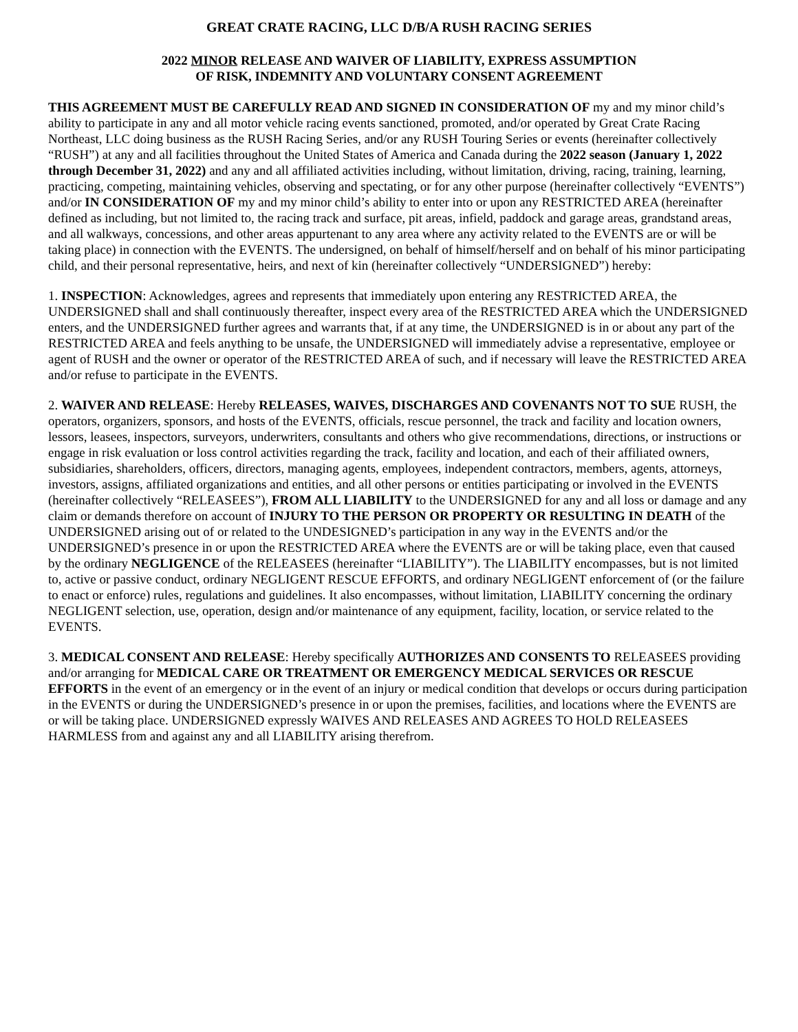GREAT CRATE RACING, LLC D/B/A RUSH RACING SERIES
2022 MINOR RELEASE AND WAIVER OF LIABILITY, EXPRESS ASSUMPTION
OF RISK, INDEMNITY AND VOLUNTARY CONSENT AGREEMENT
THIS AGREEMENT MUST BE CAREFULLY READ AND SIGNED IN CONSIDERATION OF my and my minor child’s ability to participate in any and all motor vehicle racing events sanctioned, promoted, and/or operated by Great Crate Racing Northeast, LLC doing business as the RUSH Racing Series, and/or any RUSH Touring Series or events (hereinafter collectively “RUSH”) at any and all facilities throughout the United States of America and Canada during the 2022 season (January 1, 2022 through December 31, 2022) and any and all affiliated activities including, without limitation, driving, racing, training, learning, practicing, competing, maintaining vehicles, observing and spectating, or for any other purpose (hereinafter collectively “EVENTS”) and/or IN CONSIDERATION OF my and my minor child’s ability to enter into or upon any RESTRICTED AREA (hereinafter defined as including, but not limited to, the racing track and surface, pit areas, infield, paddock and garage areas, grandstand areas, and all walkways, concessions, and other areas appurtenant to any area where any activity related to the EVENTS are or will be taking place) in connection with the EVENTS. The undersigned, on behalf of himself/herself and on behalf of his minor participating child, and their personal representative, heirs, and next of kin (hereinafter collectively “UNDERSIGNED”) hereby:
1. INSPECTION: Acknowledges, agrees and represents that immediately upon entering any RESTRICTED AREA, the UNDERSIGNED shall and shall continuously thereafter, inspect every area of the RESTRICTED AREA which the UNDERSIGNED enters, and the UNDERSIGNED further agrees and warrants that, if at any time, the UNDERSIGNED is in or about any part of the RESTRICTED AREA and feels anything to be unsafe, the UNDERSIGNED will immediately advise a representative, employee or agent of RUSH and the owner or operator of the RESTRICTED AREA of such, and if necessary will leave the RESTRICTED AREA and/or refuse to participate in the EVENTS.
2. WAIVER AND RELEASE: Hereby RELEASES, WAIVES, DISCHARGES AND COVENANTS NOT TO SUE RUSH, the operators, organizers, sponsors, and hosts of the EVENTS, officials, rescue personnel, the track and facility and location owners, lessors, leasees, inspectors, surveyors, underwriters, consultants and others who give recommendations, directions, or instructions or engage in risk evaluation or loss control activities regarding the track, facility and location, and each of their affiliated owners, subsidiaries, shareholders, officers, directors, managing agents, employees, independent contractors, members, agents, attorneys, investors, assigns, affiliated organizations and entities, and all other persons or entities participating or involved in the EVENTS (hereinafter collectively “RELEASEES”), FROM ALL LIABILITY to the UNDERSIGNED for any and all loss or damage and any claim or demands therefore on account of INJURY TO THE PERSON OR PROPERTY OR RESULTING IN DEATH of the UNDERSIGNED arising out of or related to the UNDESIGNED’s participation in any way in the EVENTS and/or the UNDERSIGNED’s presence in or upon the RESTRICTED AREA where the EVENTS are or will be taking place, even that caused by the ordinary NEGLIGENCE of the RELEASEES (hereinafter “LIABILITY”). The LIABILITY encompasses, but is not limited to, active or passive conduct, ordinary NEGLIGENT RESCUE EFFORTS, and ordinary NEGLIGENT enforcement of (or the failure to enact or enforce) rules, regulations and guidelines. It also encompasses, without limitation, LIABILITY concerning the ordinary NEGLIGENT selection, use, operation, design and/or maintenance of any equipment, facility, location, or service related to the EVENTS.
3. MEDICAL CONSENT AND RELEASE: Hereby specifically AUTHORIZES AND CONSENTS TO RELEASEES providing and/or arranging for MEDICAL CARE OR TREATMENT OR EMERGENCY MEDICAL SERVICES OR RESCUE EFFORTS in the event of an emergency or in the event of an injury or medical condition that develops or occurs during participation in the EVENTS or during the UNDERSIGNED’s presence in or upon the premises, facilities, and locations where the EVENTS are or will be taking place. UNDERSIGNED expressly WAIVES AND RELEASES AND AGREES TO HOLD RELEASEES HARMLESS from and against any and all LIABILITY arising therefrom.